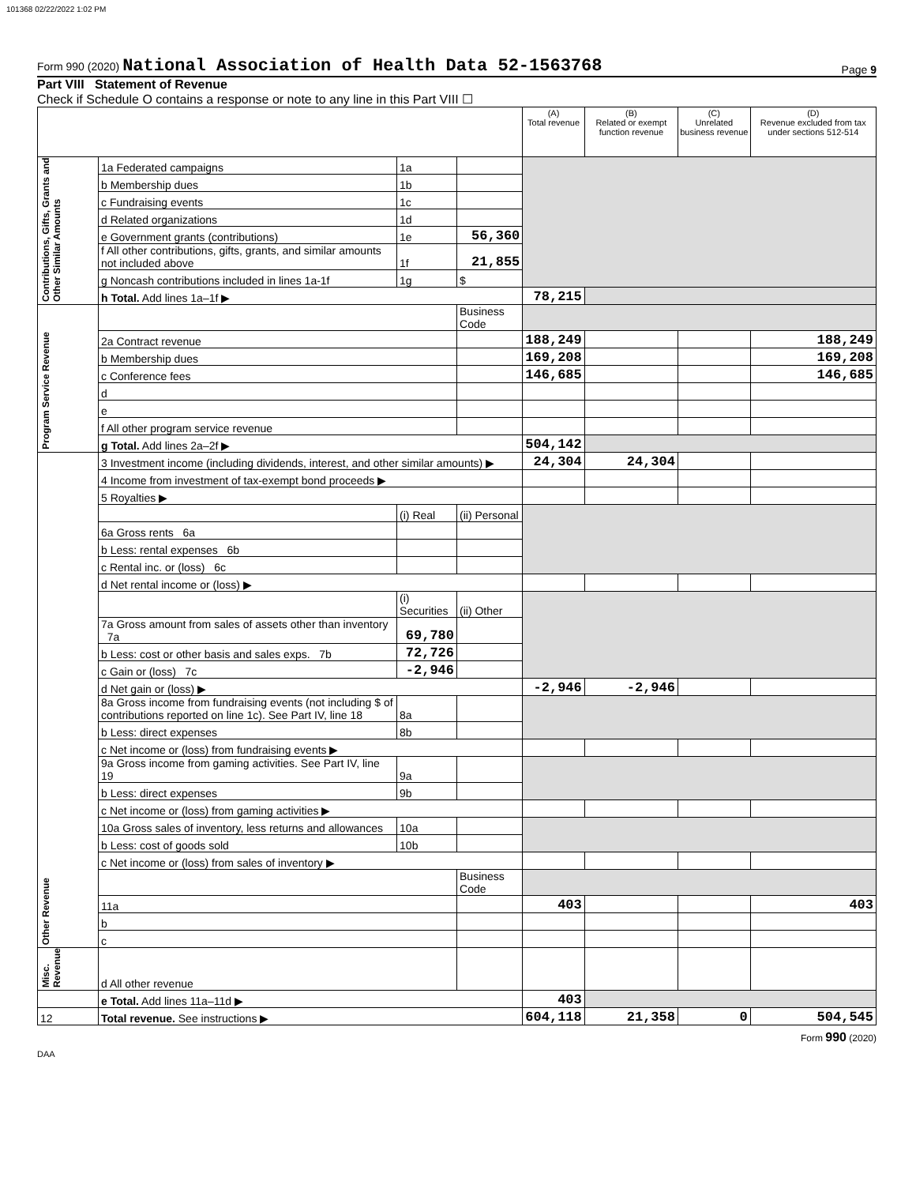101368 02/22/2022 1:02 PM
Form 990 (2020) National Association of Health Data 52-1563768 Page 9
Part VIII Statement of Revenue
Check if Schedule O contains a response or note to any line in this Part VIII ☐
| | | | | (A) Total revenue | (B) Related or exempt function revenue | (C) Unrelated business revenue | (D) Revenue excluded from tax under sections 512-514 |
| --- | --- | --- | --- | --- | --- | --- | --- |
| Contributions, Gifts, Grants and Other Similar Amounts | 1a Federated campaigns | 1a | | | | | |
| | b Membership dues | 1b | | | | | |
| | c Fundraising events | 1c | | | | | |
| | d Related organizations | 1d | | | | | |
| | e Government grants (contributions) | 1e | 56,360 | | | | |
| | f All other contributions, gifts, grants, and similar amounts not included above | 1f | 21,855 | | | | |
| | g Noncash contributions included in lines 1a-1f | 1g | $ | | | | |
| | h Total. Add lines 1a–1f ▶ | | | 78,215 | | | |
| Program Service Revenue | | | Business Code | | | | |
| | 2a Contract revenue | | | 188,249 | | | 188,249 |
| | b Membership dues | | | 169,208 | | | 169,208 |
| | c Conference fees | | | 146,685 | | | 146,685 |
| | d | | | | | | |
| | e | | | | | | |
| | f All other program service revenue | | | | | | |
| | g Total. Add lines 2a–2f ▶ | | | 504,142 | | | |
| Other Revenue | 3 Investment income (including dividends, interest, and other similar amounts) ▶ | | | 24,304 | 24,304 | | |
| | 4 Income from investment of tax-exempt bond proceeds ▶ | | | | | | |
| | 5 Royalties ▶ | | | | | | |
| | | (i) Real | (ii) Personal | | | | |
| | 6a Gross rents 6a | | | | | | |
| | b Less: rental expenses 6b | | | | | | |
| | c Rental inc. or (loss) 6c | | | | | | |
| | d Net rental income or (loss) ▶ | | | | | | |
| | | (i) Securities | (ii) Other | | | | |
| | 7a Gross amount from sales of assets other than inventory 7a | 69,780 | | | | | |
| | b Less: cost or other basis and sales exps. 7b | 72,726 | | | | | |
| | c Gain or (loss) 7c | -2,946 | | | | | |
| | d Net gain or (loss) ▶ | | | -2,946 | -2,946 | | |
| | 8a Gross income from fundraising events (not including $ of contributions reported on line 1c). See Part IV, line 18 | 8a | | | | | |
| | b Less: direct expenses | 8b | | | | | |
| | c Net income or (loss) from fundraising events ▶ | | | | | | |
| | 9a Gross income from gaming activities. See Part IV, line 19 | 9a | | | | | |
| | b Less: direct expenses | 9b | | | | | |
| | c Net income or (loss) from gaming activities ▶ | | | | | | |
| | 10a Gross sales of inventory, less returns and allowances | 10a | | | | | |
| | b Less: cost of goods sold | 10b | | | | | |
| | c Net income or (loss) from sales of inventory ▶ | | | | | | |
| | | | Business Code | | | | |
| | 11a | | | 403 | | | 403 |
| | b | | | | | | |
| | c | | | | | | |
| Misc. Revenue | d All other revenue | | | | | | |
| | e Total. Add lines 11a–11d ▶ | | | 403 | | | |
| 12 | Total revenue. See instructions ▶ | | | 604,118 | 21,358 | 0 | 504,545 |
Form 990 (2020)
DAA